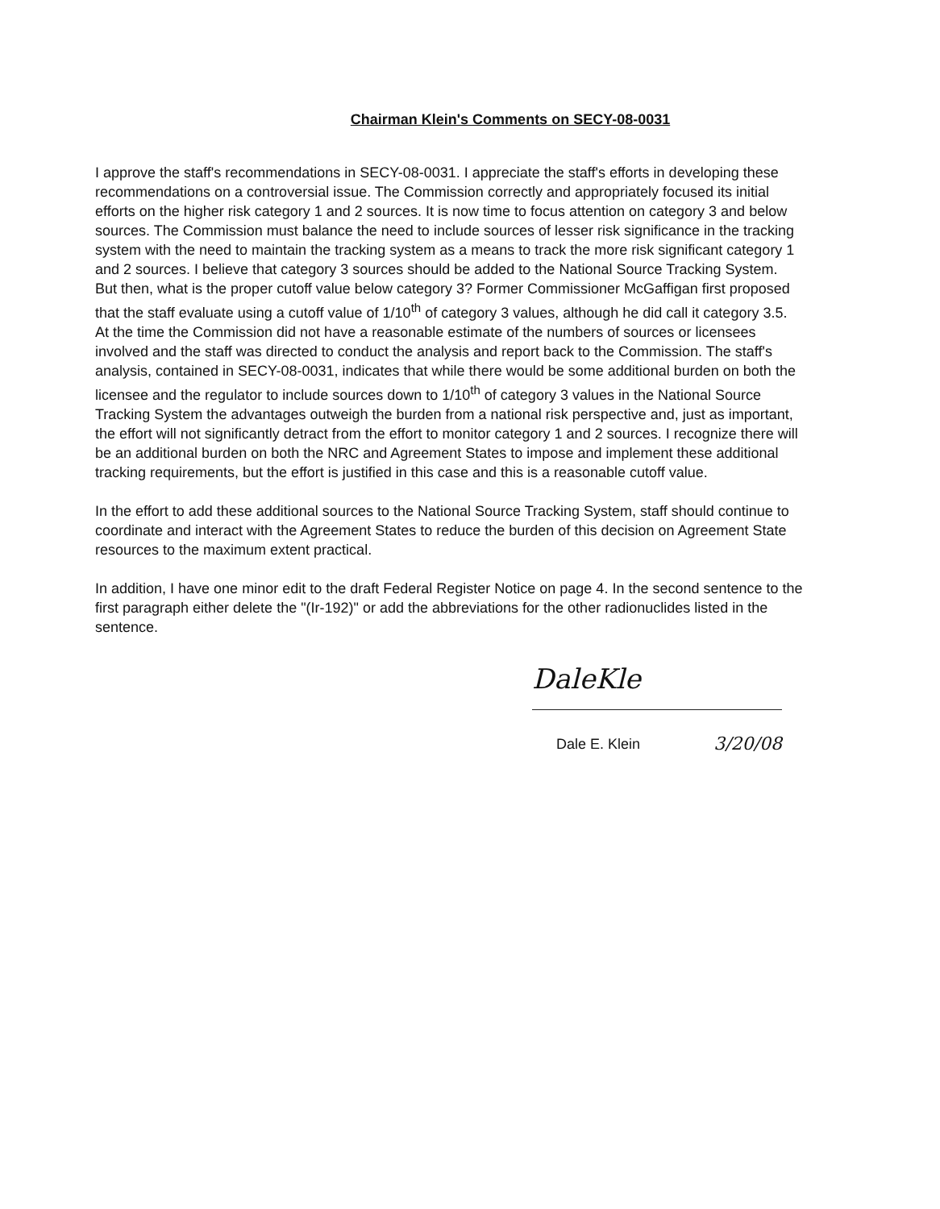Chairman Klein's Comments on SECY-08-0031
I approve the staff's recommendations in SECY-08-0031. I appreciate the staff's efforts in developing these recommendations on a controversial issue. The Commission correctly and appropriately focused its initial efforts on the higher risk category 1 and 2 sources. It is now time to focus attention on category 3 and below sources. The Commission must balance the need to include sources of lesser risk significance in the tracking system with the need to maintain the tracking system as a means to track the more risk significant category 1 and 2 sources. I believe that category 3 sources should be added to the National Source Tracking System. But then, what is the proper cutoff value below category 3? Former Commissioner McGaffigan first proposed that the staff evaluate using a cutoff value of 1/10<sup>th</sup> of category 3 values, although he did call it category 3.5. At the time the Commission did not have a reasonable estimate of the numbers of sources or licensees involved and the staff was directed to conduct the analysis and report back to the Commission. The staff's analysis, contained in SECY-08-0031, indicates that while there would be some additional burden on both the licensee and the regulator to include sources down to 1/10<sup>th</sup> of category 3 values in the National Source Tracking System the advantages outweigh the burden from a national risk perspective and, just as important, the effort will not significantly detract from the effort to monitor category 1 and 2 sources. I recognize there will be an additional burden on both the NRC and Agreement States to impose and implement these additional tracking requirements, but the effort is justified in this case and this is a reasonable cutoff value.
In the effort to add these additional sources to the National Source Tracking System, staff should continue to coordinate and interact with the Agreement States to reduce the burden of this decision on Agreement State resources to the maximum extent practical.
In addition, I have one minor edit to the draft Federal Register Notice on page 4. In the second sentence to the first paragraph either delete the "(Ir-192)" or add the abbreviations for the other radionuclides listed in the sentence.
DaleKle
Dale E. Klein 3/20/08